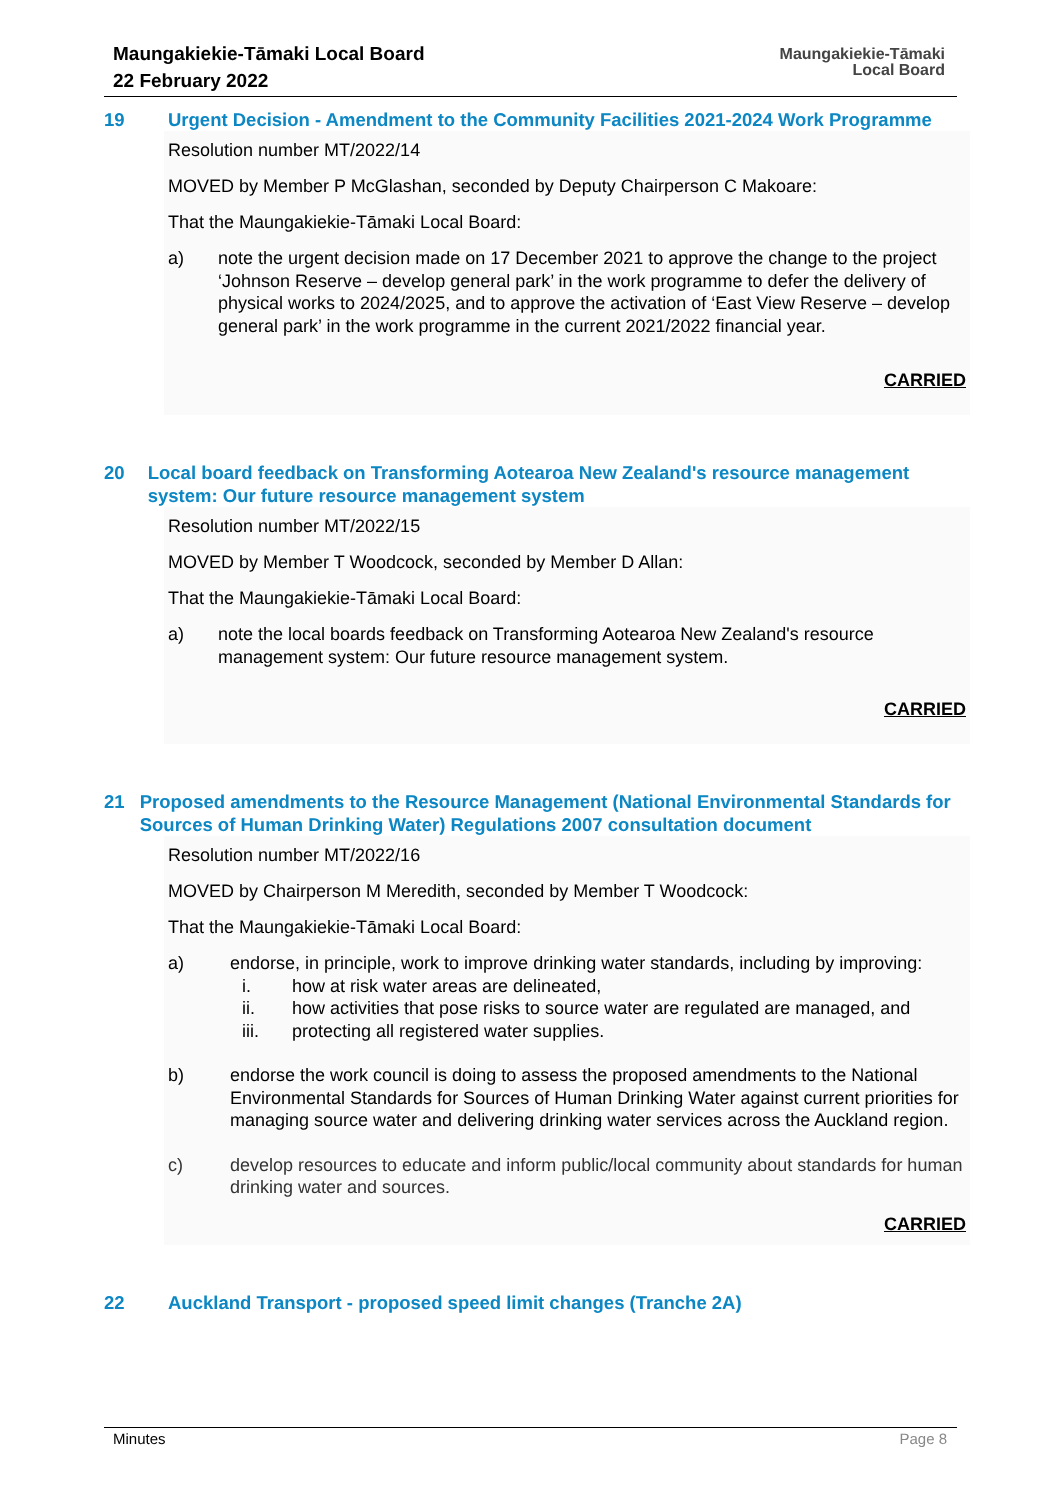Maungakiekie-Tāmaki Local Board
22 February 2022
Maungakiekie-Tāmaki
Local Board
19 Urgent Decision - Amendment to the Community Facilities 2021-2024 Work Programme
Resolution number MT/2022/14
MOVED by Member P McGlashan, seconded by Deputy Chairperson C Makoare:
That the Maungakiekie-Tāmaki Local Board:
a) note the urgent decision made on 17 December 2021 to approve the change to the project ‘Johnson Reserve – develop general park’ in the work programme to defer the delivery of physical works to 2024/2025, and to approve the activation of ‘East View Reserve – develop general park’ in the work programme in the current 2021/2022 financial year.
CARRIED
20 Local board feedback on Transforming Aotearoa New Zealand's resource management system: Our future resource management system
Resolution number MT/2022/15
MOVED by Member T Woodcock, seconded by Member D Allan:
That the Maungakiekie-Tāmaki Local Board:
a) note the local boards feedback on Transforming Aotearoa New Zealand's resource management system: Our future resource management system.
CARRIED
21 Proposed amendments to the Resource Management (National Environmental Standards for Sources of Human Drinking Water) Regulations 2007 consultation document
Resolution number MT/2022/16
MOVED by Chairperson M Meredith, seconded by Member T Woodcock:
That the Maungakiekie-Tāmaki Local Board:
a) endorse, in principle, work to improve drinking water standards, including by improving:
i. how at risk water areas are delineated,
ii. how activities that pose risks to source water are regulated are managed, and
iii. protecting all registered water supplies.
b) endorse the work council is doing to assess the proposed amendments to the National Environmental Standards for Sources of Human Drinking Water against current priorities for managing source water and delivering drinking water services across the Auckland region.
c) develop resources to educate and inform public/local community about standards for human drinking water and sources.
CARRIED
22 Auckland Transport - proposed speed limit changes (Tranche 2A)
Minutes Page 8